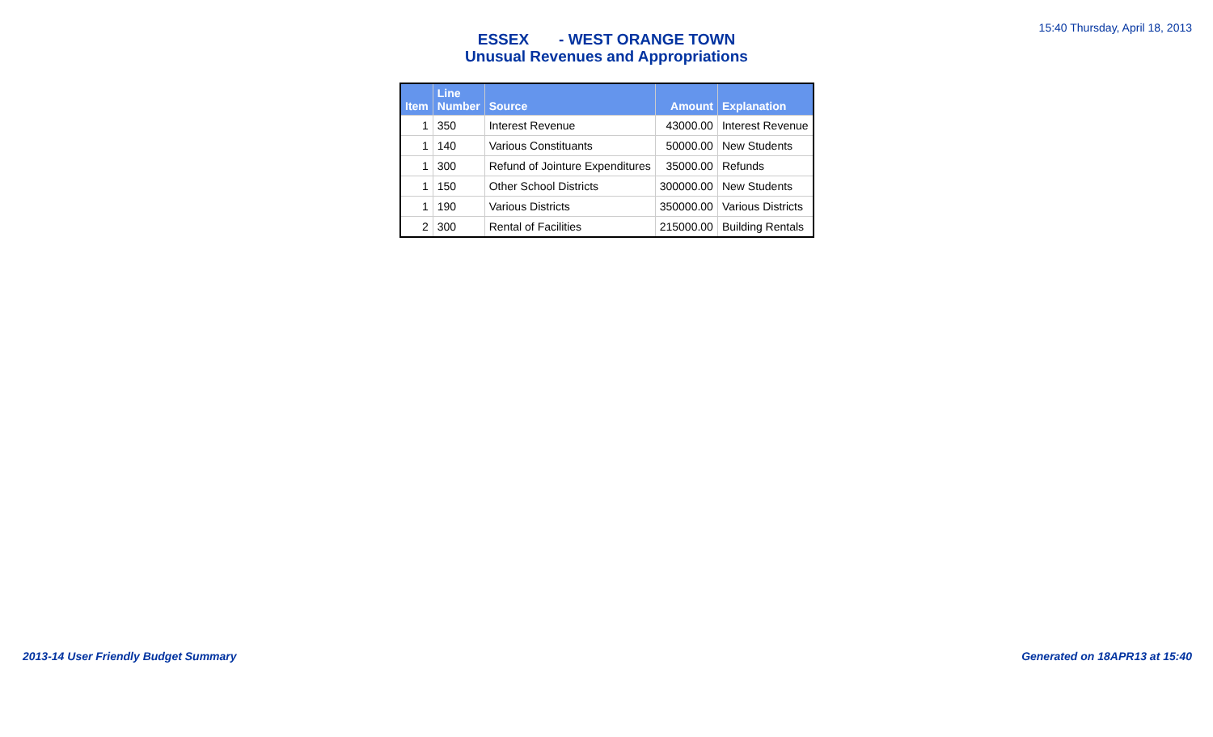15:40 Thursday, April 18, 2013
ESSEX - WEST ORANGE TOWN
Unusual Revenues and Appropriations
| Item | Line Number | Source | Amount | Explanation |
| --- | --- | --- | --- | --- |
| 1 | 350 | Interest Revenue | 43000.00 | Interest Revenue |
| 1 | 140 | Various Constituants | 50000.00 | New Students |
| 1 | 300 | Refund of Jointure Expenditures | 35000.00 | Refunds |
| 1 | 150 | Other School Districts | 300000.00 | New Students |
| 1 | 190 | Various Districts | 350000.00 | Various Districts |
| 2 | 300 | Rental of Facilities | 215000.00 | Building Rentals |
2013-14 User Friendly Budget Summary Generated on 18APR13 at 15:40